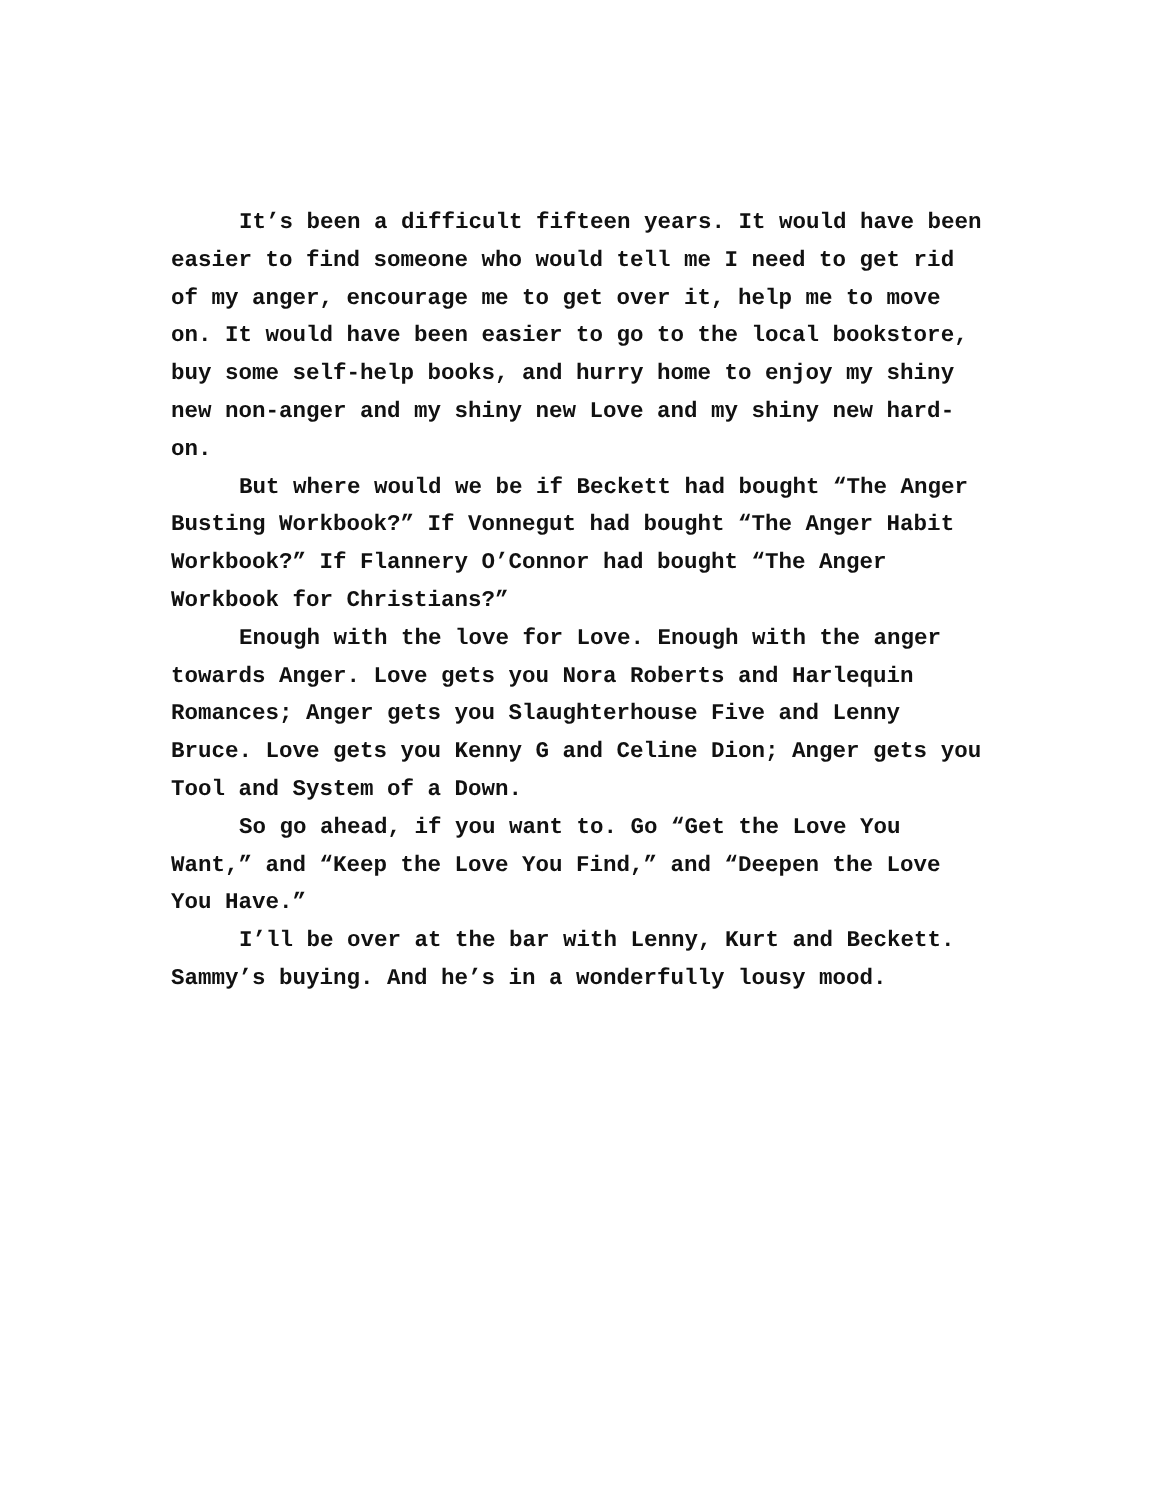It’s been a difficult fifteen years. It would have been easier to find someone who would tell me I need to get rid of my anger, encourage me to get over it, help me to move on. It would have been easier to go to the local bookstore, buy some self-help books, and hurry home to enjoy my shiny new non-anger and my shiny new Love and my shiny new hard-on.
But where would we be if Beckett had bought “The Anger Busting Workbook?” If Vonnegut had bought “The Anger Habit Workbook?” If Flannery O’Connor had bought “The Anger Workbook for Christians?”
Enough with the love for Love. Enough with the anger towards Anger. Love gets you Nora Roberts and Harlequin Romances; Anger gets you Slaughterhouse Five and Lenny Bruce. Love gets you Kenny G and Celine Dion; Anger gets you Tool and System of a Down.
So go ahead, if you want to. Go “Get the Love You Want,” and “Keep the Love You Find,” and “Deepen the Love You Have.”
I’ll be over at the bar with Lenny, Kurt and Beckett. Sammy’s buying. And he’s in a wonderfully lousy mood.